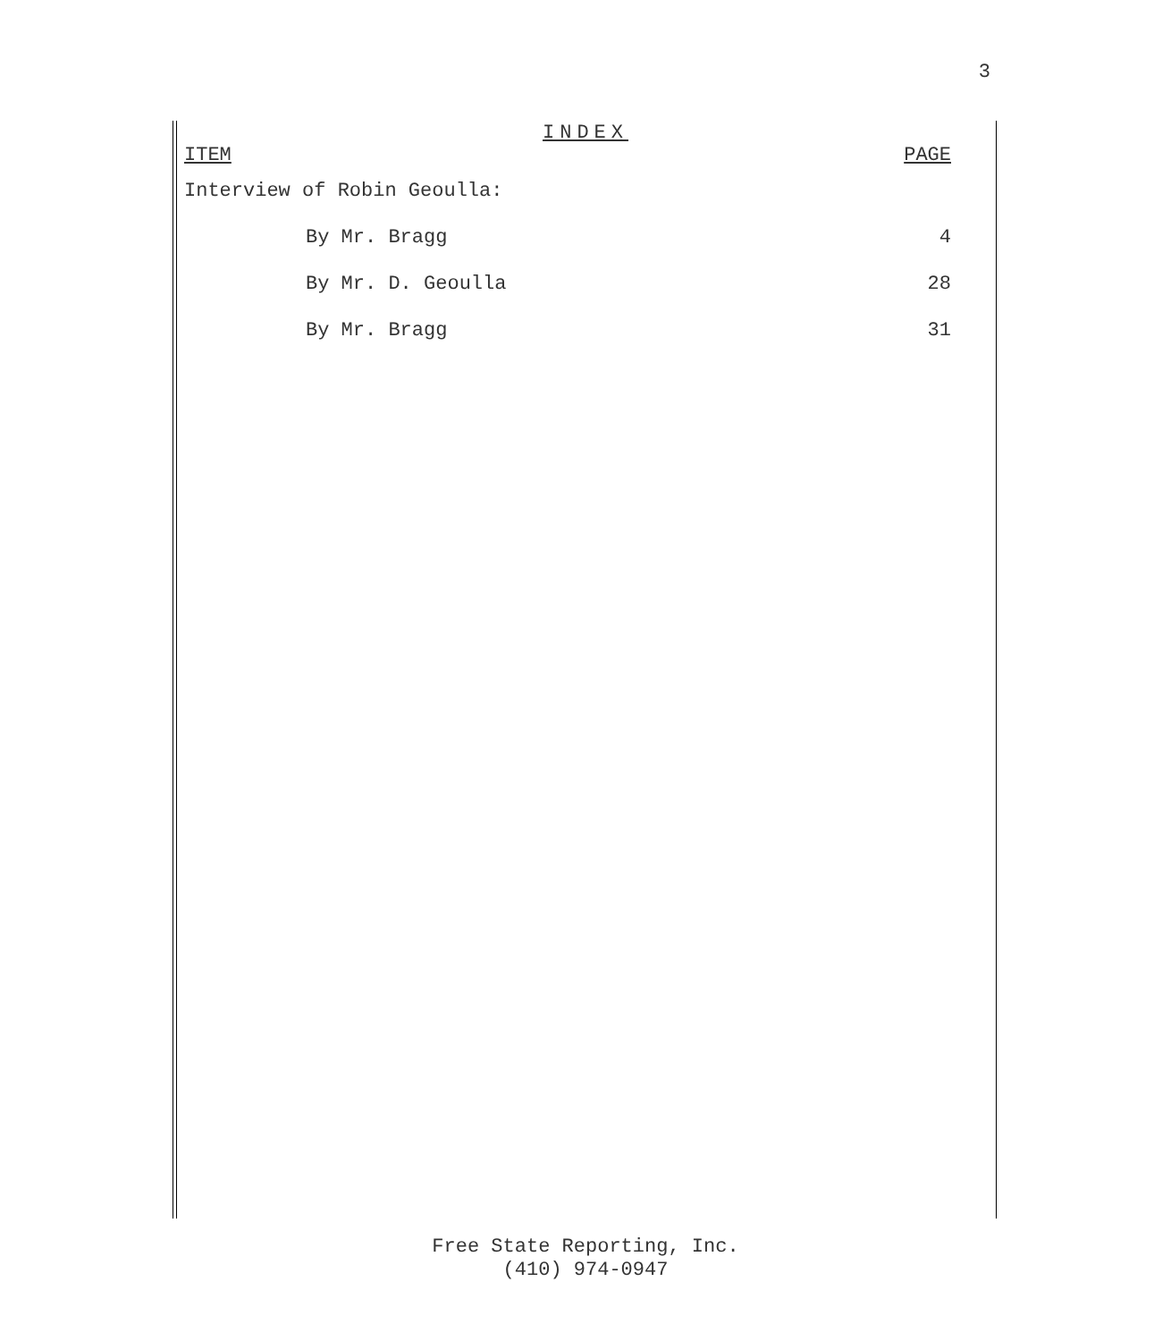3
INDEX
ITEM PAGE
Interview of Robin Geoulla:
By Mr. Bragg 4
By Mr. D. Geoulla 28
By Mr. Bragg 31
Free State Reporting, Inc.
(410) 974-0947